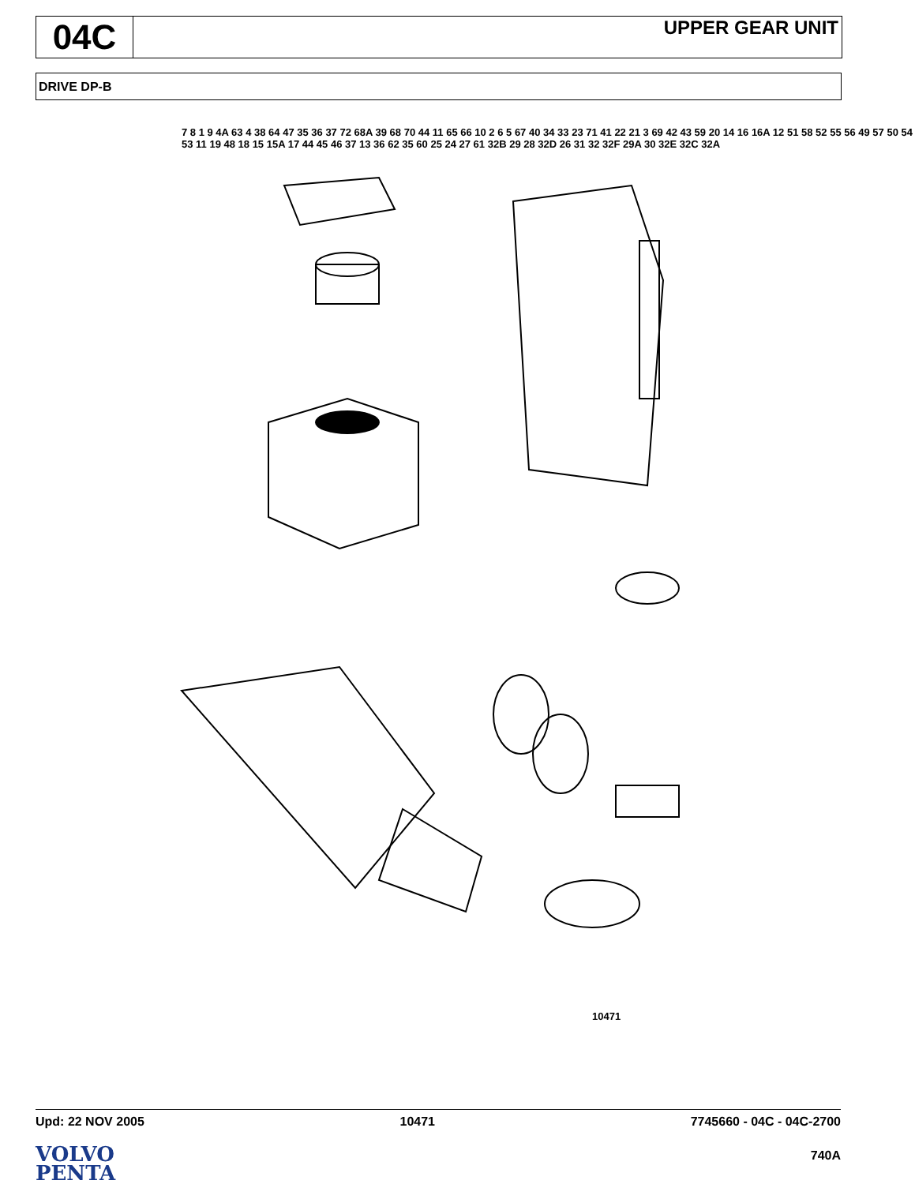04C
UPPER GEAR UNIT
DRIVE DP-B
7 8 1 9 4A 63 4 38 64 47 35 36 37 72 68A 39 68 70 44 11 65 66 10 2 6 5 67 40 34 33 23 71 41 22 21 3 69 42 43 59 20 14 16 16A 12 51 58 52 55 56 49 57 50 54 53 11 19 48 18 15 15A 17 44 45 46 37 13 36 62 35 60 25 24 27 61 32B 29 28 32D 26 31 32 32F 29A 30 32E 32C 32A
10471
Upd: 22 NOV 2005 10471 7745660 - 04C - 04C-2700
VOLVO
PENTA
740A